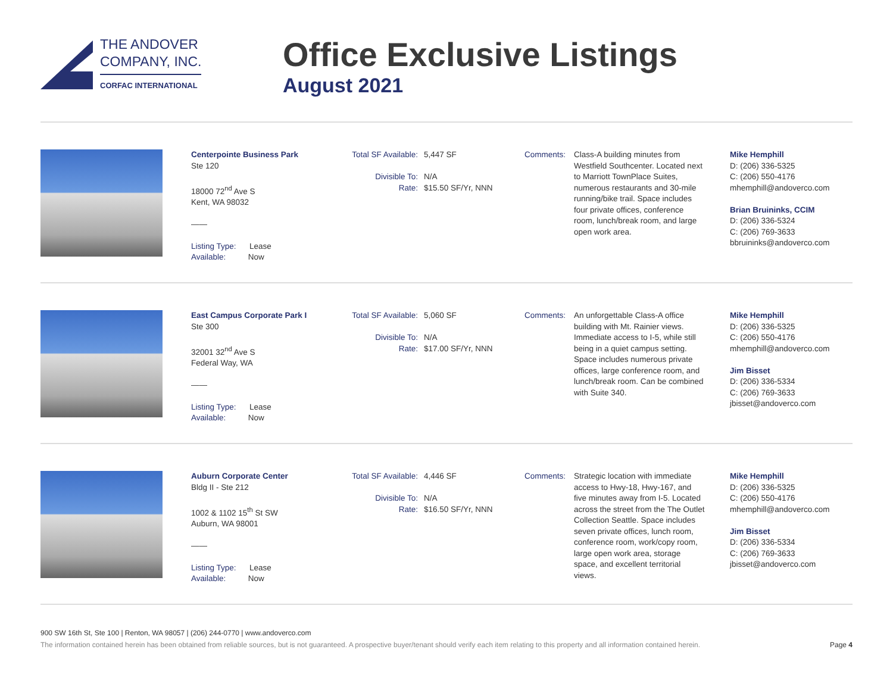THE ANDOVER
COMPANY, INC.
CORFAC INTERNATIONAL
Office Exclusive Listings
August 2021
Centerpointe Business Park
Ste 120
18000 72<sup>nd</sup> Ave S
Kent, WA 98032
——
Listing Type: Lease
Available: Now
Total SF Available: 5,447 SF
Divisible To: N/A
Rate: $15.50 SF/Yr, NNN
Comments: Class-A building minutes from Westfield Southcenter. Located next to Marriott TownPlace Suites, numerous restaurants and 30-mile running/bike trail. Space includes four private offices, conference room, lunch/break room, and large open work area.
Mike Hemphill
D: (206) 336-5325
C: (206) 550-4176
mhemphill@andoverco.com
Brian Bruininks, CCIM
D: (206) 336-5324
C: (206) 769-3633
bbruininks@andoverco.com
East Campus Corporate Park I
Ste 300
32001 32<sup>nd</sup> Ave S
Federal Way, WA
——
Listing Type: Lease
Available: Now
Total SF Available: 5,060 SF
Divisible To: N/A
Rate: $17.00 SF/Yr, NNN
Comments: An unforgettable Class-A office building with Mt. Rainier views. Immediate access to I-5, while still being in a quiet campus setting. Space includes numerous private offices, large conference room, and lunch/break room. Can be combined with Suite 340.
Mike Hemphill
D: (206) 336-5325
C: (206) 550-4176
mhemphill@andoverco.com
Jim Bisset
D: (206) 336-5334
C: (206) 769-3633
jbisset@andoverco.com
Auburn Corporate Center
Bldg II - Ste 212
1002 & 1102 15<sup>th</sup> St SW
Auburn, WA 98001
——
Listing Type: Lease
Available: Now
Total SF Available: 4,446 SF
Divisible To: N/A
Rate: $16.50 SF/Yr, NNN
Comments: Strategic location with immediate access to Hwy-18, Hwy-167, and five minutes away from I-5. Located across the street from the The Outlet Collection Seattle. Space includes seven private offices, lunch room, conference room, work/copy room, large open work area, storage space, and excellent territorial views.
Mike Hemphill
D: (206) 336-5325
C: (206) 550-4176
mhemphill@andoverco.com
Jim Bisset
D: (206) 336-5334
C: (206) 769-3633
jbisset@andoverco.com
900 SW 16th St, Ste 100 | Renton, WA 98057 | (206) 244-0770 | www.andoverco.com
The information contained herein has been obtained from reliable sources, but is not guaranteed. A prospective buyer/tenant should verify each item relating to this property and all information contained herein. Page 4